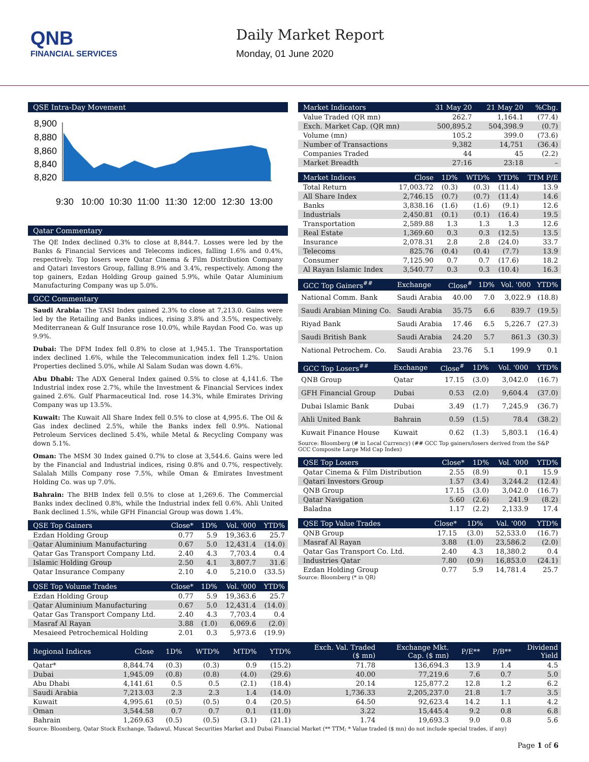QNB
FINANCIAL SERVICES
Daily Market Report
Monday, 01 June 2020
QSE Intra-Day Movement
8,900
8,880
8,860
8,840
8,820
9:30
10:00
10:30
11:00
11:30
12:00
12:30
13:00
Qatar Commentary
The QE Index declined 0.3% to close at 8,844.7. Losses were led by the Banks & Financial Services and Telecoms indices, falling 1.6% and 0.4%, respectively. Top losers were Qatar Cinema & Film Distribution Company and Qatari Investors Group, falling 8.9% and 3.4%, respectively. Among the top gainers, Ezdan Holding Group gained 5.9%, while Qatar Aluminium Manufacturing Company was up 5.0%.
GCC Commentary
Saudi Arabia: The TASI Index gained 2.3% to close at 7,213.0. Gains were led by the Retailing and Banks indices, rising 3.8% and 3.5%, respectively. Mediterranean & Gulf Insurance rose 10.0%, while Raydan Food Co. was up 9.9%.
Dubai: The DFM Index fell 0.8% to close at 1,945.1. The Transportation index declined 1.6%, while the Telecommunication index fell 1.2%. Union Properties declined 5.0%, while Al Salam Sudan was down 4.6%.
Abu Dhabi: The ADX General Index gained 0.5% to close at 4,141.6. The Industrial index rose 2.7%, while the Investment & Financial Services index gained 2.6%. Gulf Pharmaceutical Ind. rose 14.3%, while Emirates Driving Company was up 13.5%.
Kuwait: The Kuwait All Share Index fell 0.5% to close at 4,995.6. The Oil & Gas index declined 2.5%, while the Banks index fell 0.9%. National Petroleum Services declined 5.4%, while Metal & Recycling Company was down 5.1%.
Oman: The MSM 30 Index gained 0.7% to close at 3,544.6. Gains were led by the Financial and Industrial indices, rising 0.8% and 0.7%, respectively. Salalah Mills Company rose 7.5%, while Oman & Emirates Investment Holding Co. was up 7.0%.
Bahrain: The BHB Index fell 0.5% to close at 1,269.6. The Commercial Banks index declined 0.8%, while the Industrial index fell 0.6%. Ahli United Bank declined 1.5%, while GFH Financial Group was down 1.4%.
| QSE Top Gainers | Close* | 1D% | Vol. '000 | YTD% |
| --- | --- | --- | --- | --- |
| Ezdan Holding Group | 0.77 | 5.9 | 19,363.6 | 25.7 |
| Qatar Aluminium Manufacturing | 0.67 | 5.0 | 12,431.4 | (14.0) |
| Qatar Gas Transport Company Ltd. | 2.40 | 4.3 | 7,703.4 | 0.4 |
| Islamic Holding Group | 2.50 | 4.1 | 3,807.7 | 31.6 |
| Qatar Insurance Company | 2.10 | 4.0 | 5,210.0 | (33.5) |
| QSE Top Volume Trades | Close* | 1D% | Vol. '000 | YTD% |
| --- | --- | --- | --- | --- |
| Ezdan Holding Group | 0.77 | 5.9 | 19,363.6 | 25.7 |
| Qatar Aluminium Manufacturing | 0.67 | 5.0 | 12,431.4 | (14.0) |
| Qatar Gas Transport Company Ltd. | 2.40 | 4.3 | 7,703.4 | 0.4 |
| Masraf Al Rayan | 3.88 | (1.0) | 6,069.6 | (2.0) |
| Mesaieed Petrochemical Holding | 2.01 | 0.3 | 5,973.6 | (19.9) |
| Market Indicators | 31 May 20 | 21 May 20 | %Chg. |
| --- | --- | --- | --- |
| Value Traded (QR mn) | 262.7 | 1,164.1 | (77.4) |
| Exch. Market Cap. (QR mn) | 500,895.2 | 504,398.9 | (0.7) |
| Volume (mn) | 105.2 | 399.0 | (73.6) |
| Number of Transactions | 9,382 | 14,751 | (36.4) |
| Companies Traded | 44 | 45 | (2.2) |
| Market Breadth | 27:16 | 23:18 | – |
| Market Indices | Close | 1D% | WTD% | YTD% | TTM P/E |
| --- | --- | --- | --- | --- | --- |
| Total Return | 17,003.72 | (0.3) | (0.3) | (11.4) | 13.9 |
| All Share Index | 2,746.15 | (0.7) | (0.7) | (11.4) | 14.6 |
| Banks | 3,838.16 | (1.6) | (1.6) | (9.1) | 12.6 |
| Industrials | 2,450.81 | (0.1) | (0.1) | (16.4) | 19.5 |
| Transportation | 2,589.88 | 1.3 | 1.3 | 1.3 | 12.6 |
| Real Estate | 1,369.60 | 0.3 | 0.3 | (12.5) | 13.5 |
| Insurance | 2,078.31 | 2.8 | 2.8 | (24.0) | 33.7 |
| Telecoms | 825.76 | (0.4) | (0.4) | (7.7) | 13.9 |
| Consumer | 7,125.90 | 0.7 | 0.7 | (17.6) | 18.2 |
| Al Rayan Islamic Index | 3,540.77 | 0.3 | 0.3 | (10.4) | 16.3 |
| GCC Top Gainers<sup>##</sup> | Exchange | Close<sup>#</sup> | 1D% | Vol. '000 | YTD% |
| --- | --- | --- | --- | --- | --- |
| National Comm. Bank | Saudi Arabia | 40.00 | 7.0 | 3,022.9 | (18.8) |
| Saudi Arabian Mining Co. | Saudi Arabia | 35.75 | 6.6 | 839.7 | (19.5) |
| Riyad Bank | Saudi Arabia | 17.46 | 6.5 | 5,226.7 | (27.3) |
| Saudi British Bank | Saudi Arabia | 24.20 | 5.7 | 861.3 | (30.3) |
| National Petrochem. Co. | Saudi Arabia | 23.76 | 5.1 | 199.9 | 0.1 |
| GCC Top Losers<sup>##</sup> | Exchange | Close<sup>#</sup> | 1D% | Vol. '000 | YTD% |
| --- | --- | --- | --- | --- | --- |
| QNB Group | Qatar | 17.15 | (3.0) | 3,042.0 | (16.7) |
| GFH Financial Group | Dubai | 0.53 | (2.0) | 9,604.4 | (37.0) |
| Dubai Islamic Bank | Dubai | 3.49 | (1.7) | 7,245.9 | (36.7) |
| Ahli United Bank | Bahrain | 0.59 | (1.5) | 78.4 | (38.2) |
| Kuwait Finance House | Kuwait | 0.62 | (1.3) | 5,803.1 | (16.4) |
Source: Bloomberg (# in Local Currency) (## GCC Top gainers/losers derived from the S&P GCC Composite Large Mid Cap Index)
| QSE Top Losers | Close* | 1D% | Vol. '000 | YTD% |
| --- | --- | --- | --- | --- |
| Qatar Cinema & Film Distribution | 2.55 | (8.9) | 0.1 | 15.9 |
| Qatari Investors Group | 1.57 | (3.4) | 3,244.2 | (12.4) |
| QNB Group | 17.15 | (3.0) | 3,042.0 | (16.7) |
| Qatar Navigation | 5.60 | (2.6) | 241.9 | (8.2) |
| Baladna | 1.17 | (2.2) | 2,133.9 | 17.4 |
| QSE Top Value Trades | Close* | 1D% | Val. '000 | YTD% |
| --- | --- | --- | --- | --- |
| QNB Group | 17.15 | (3.0) | 52,533.0 | (16.7) |
| Masraf Al Rayan | 3.88 | (1.0) | 23,586.2 | (2.0) |
| Qatar Gas Transport Co. Ltd. | 2.40 | 4.3 | 18,380.2 | 0.4 |
| Industries Qatar | 7.80 | (0.9) | 16,853.0 | (24.1) |
| Ezdan Holding Group | 0.77 | 5.9 | 14,781.4 | 25.7 |
Source: Bloomberg (* in QR)
| Regional Indices | Close | 1D% | WTD% | MTD% | YTD% | Exch. Val. Traded ($ mn) | Exchange Mkt. Cap. ($ mn) | P/E** | P/B** | Dividend Yield |
| --- | --- | --- | --- | --- | --- | --- | --- | --- | --- | --- |
| Qatar* | 8,844.74 | (0.3) | (0.3) | 0.9 | (15.2) | 71.78 | 136,694.3 | 13.9 | 1.4 | 4.5 |
| Dubai | 1,945.09 | (0.8) | (0.8) | (4.0) | (29.6) | 40.00 | 77,219.6 | 7.6 | 0.7 | 5.0 |
| Abu Dhabi | 4,141.61 | 0.5 | 0.5 | (2.1) | (18.4) | 20.14 | 125,877.2 | 12.8 | 1.2 | 6.2 |
| Saudi Arabia | 7,213.03 | 2.3 | 2.3 | 1.4 | (14.0) | 1,736.33 | 2,205,237.0 | 21.8 | 1.7 | 3.5 |
| Kuwait | 4,995.61 | (0.5) | (0.5) | 0.4 | (20.5) | 64.50 | 92,623.4 | 14.2 | 1.1 | 4.2 |
| Oman | 3,544.58 | 0.7 | 0.7 | 0.1 | (11.0) | 3.22 | 15,445.4 | 9.2 | 0.8 | 6.8 |
| Bahrain | 1,269.63 | (0.5) | (0.5) | (3.1) | (21.1) | 1.74 | 19,693.3 | 9.0 | 0.8 | 5.6 |
Source: Bloomberg, Qatar Stock Exchange, Tadawul, Muscat Securities Market and Dubai Financial Market (** TTM; * Value traded ($ mn) do not include special trades, if any)
Page 1 of 6